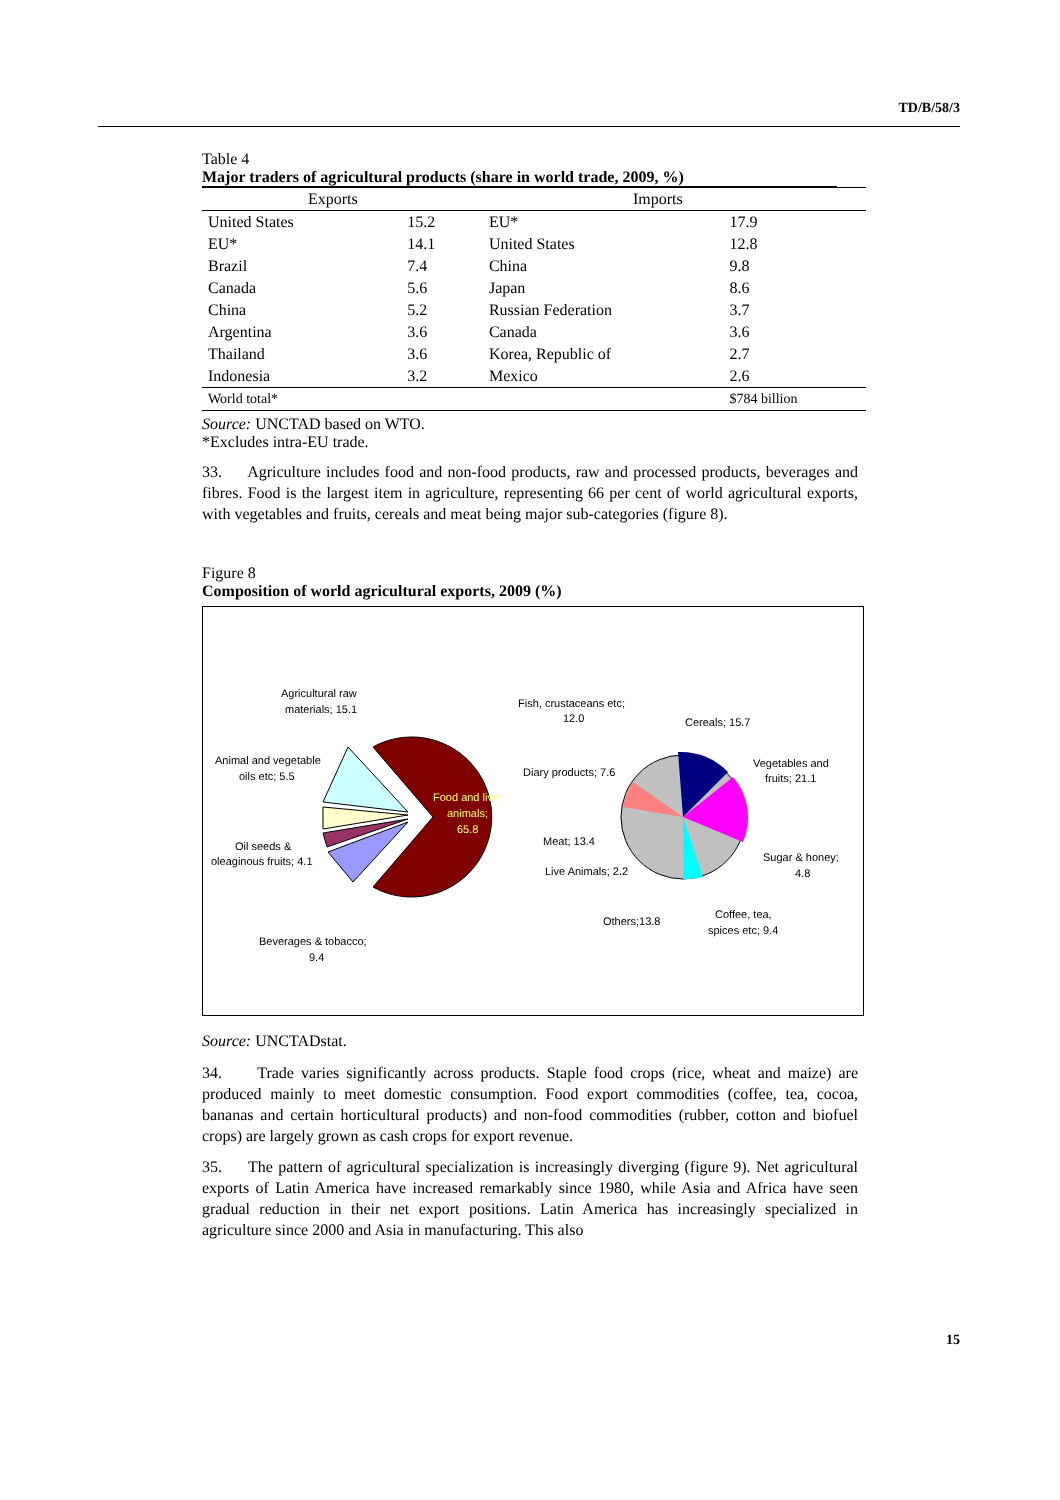TD/B/58/3
Table 4
Major traders of agricultural products (share in world trade, 2009, %)
| Exports | | Imports | |
| --- | --- | --- | --- |
| United States | 15.2 | EU* | 17.9 |
| EU* | 14.1 | United States | 12.8 |
| Brazil | 7.4 | China | 9.8 |
| Canada | 5.6 | Japan | 8.6 |
| China | 5.2 | Russian Federation | 3.7 |
| Argentina | 3.6 | Canada | 3.6 |
| Thailand | 3.6 | Korea, Republic of | 2.7 |
| Indonesia | 3.2 | Mexico | 2.6 |
| World total* | | | $784 billion |
Source: UNCTAD based on WTO.
*Excludes intra-EU trade.
33. Agriculture includes food and non-food products, raw and processed products, beverages and fibres. Food is the largest item in agriculture, representing 66 per cent of world agricultural exports, with vegetables and fruits, cereals and meat being major sub-categories (figure 8).
Figure 8
Composition of world agricultural exports, 2009 (%)
Food and live
animals;
65.8
Agricultural raw
materials; 15.1
Animal and vegetable
oils etc; 5.5
Oil seeds &
oleaginous fruits; 4.1
Beverages & tobacco;
9.4
Fish, crustaceans etc;
12.0
Cereals; 15.7
Vegetables and
fruits; 21.1
Diary products; 7.6
Meat; 13.4
Live Animals; 2.2
Sugar & honey;
4.8
Coffee, tea,
spices etc; 9.4
Others;13.8
Source: UNCTADstat.
34. Trade varies significantly across products. Staple food crops (rice, wheat and maize) are produced mainly to meet domestic consumption. Food export commodities (coffee, tea, cocoa, bananas and certain horticultural products) and non-food commodities (rubber, cotton and biofuel crops) are largely grown as cash crops for export revenue.
35. The pattern of agricultural specialization is increasingly diverging (figure 9). Net agricultural exports of Latin America have increased remarkably since 1980, while Asia and Africa have seen gradual reduction in their net export positions. Latin America has increasingly specialized in agriculture since 2000 and Asia in manufacturing. This also
15